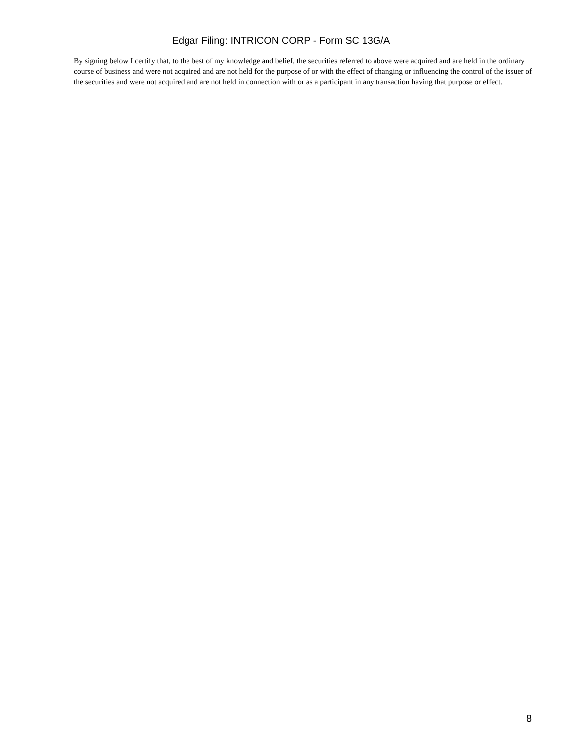Edgar Filing: INTRICON CORP - Form SC 13G/A
By signing below I certify that, to the best of my knowledge and belief, the securities referred to above were acquired and are held in the ordinary course of business and were not acquired and are not held for the purpose of or with the effect of changing or influencing the control of the issuer of the securities and were not acquired and are not held in connection with or as a participant in any transaction having that purpose or effect.
8